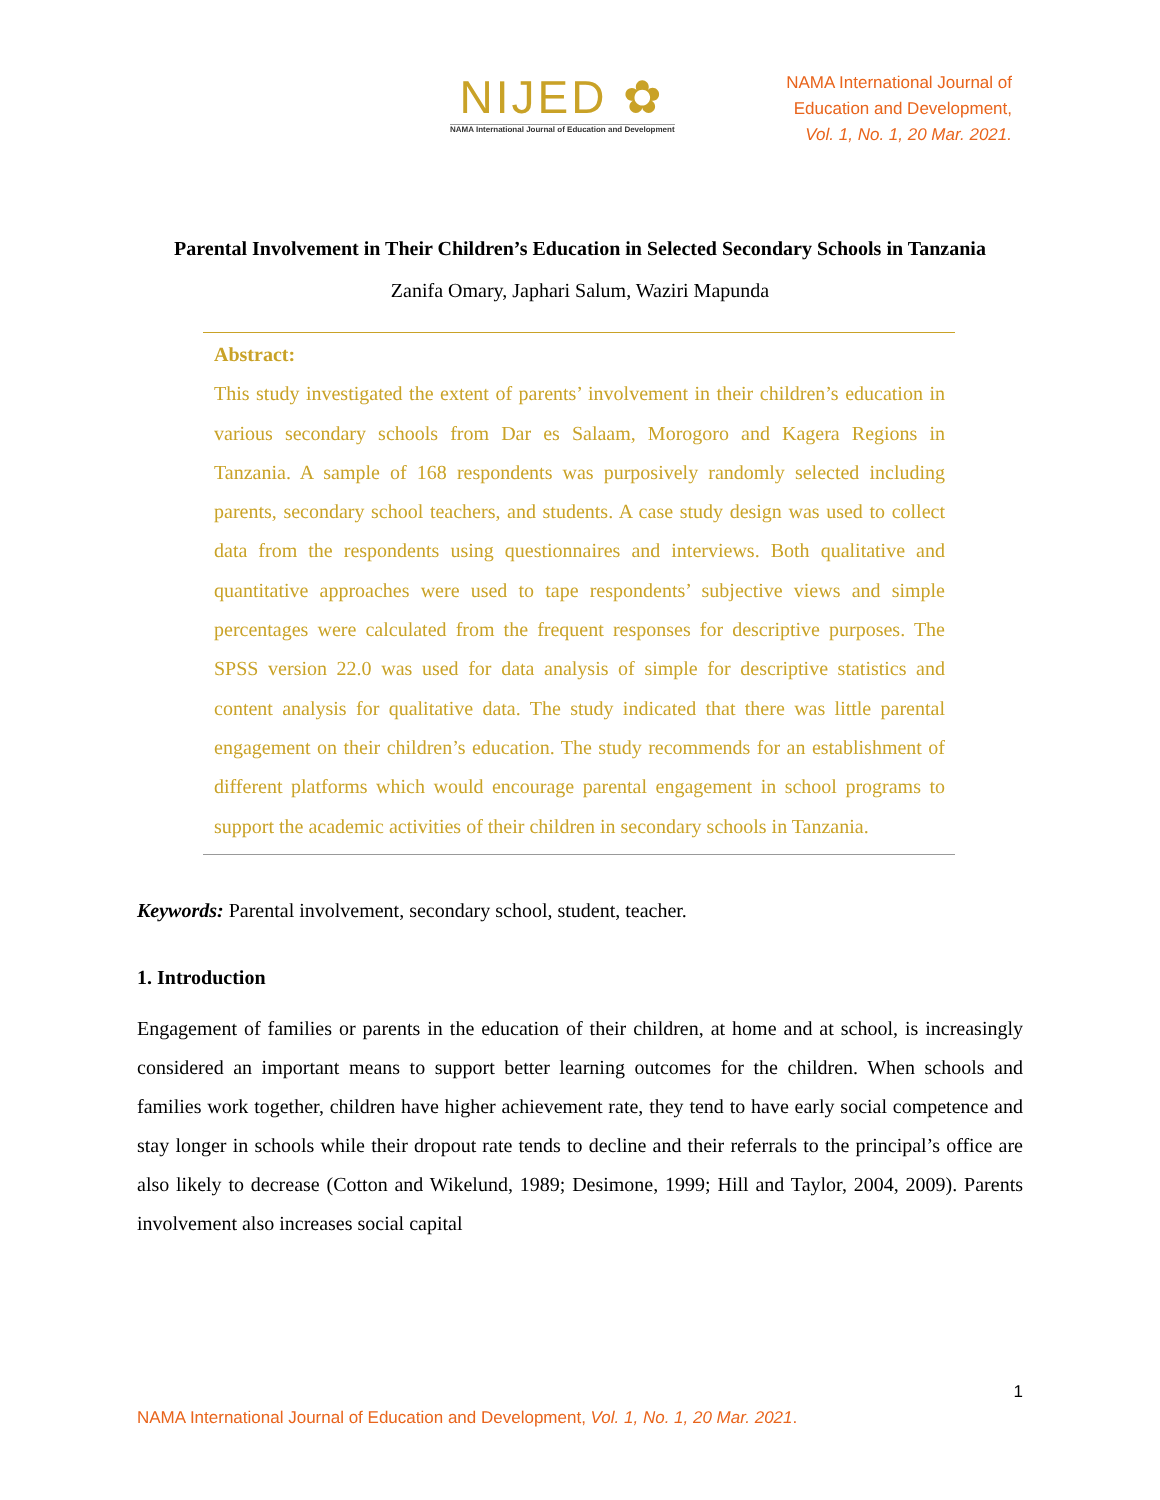NIJED ✿
NAMA International Journal of Education and Development
NAMA International Journal of
Education and Development,
Vol. 1, No. 1, 20 Mar. 2021.
Parental Involvement in Their Children’s Education in Selected Secondary Schools in Tanzania
Zanifa Omary, Japhari Salum, Waziri Mapunda
Abstract:
This study investigated the extent of parents’ involvement in their children’s education in various secondary schools from Dar es Salaam, Morogoro and Kagera Regions in Tanzania. A sample of 168 respondents was purposively randomly selected including parents, secondary school teachers, and students. A case study design was used to collect data from the respondents using questionnaires and interviews. Both qualitative and quantitative approaches were used to tape respondents’ subjective views and simple percentages were calculated from the frequent responses for descriptive purposes. The SPSS version 22.0 was used for data analysis of simple for descriptive statistics and content analysis for qualitative data. The study indicated that there was little parental engagement on their children’s education. The study recommends for an establishment of different platforms which would encourage parental engagement in school programs to support the academic activities of their children in secondary schools in Tanzania.
Keywords: Parental involvement, secondary school, student, teacher.
1. Introduction
Engagement of families or parents in the education of their children, at home and at school, is increasingly considered an important means to support better learning outcomes for the children. When schools and families work together, children have higher achievement rate, they tend to have early social competence and stay longer in schools while their dropout rate tends to decline and their referrals to the principal’s office are also likely to decrease (Cotton and Wikelund, 1989; Desimone, 1999; Hill and Taylor, 2004, 2009). Parents involvement also increases social capital
1
NAMA International Journal of Education and Development, Vol. 1, No. 1, 20 Mar. 2021.